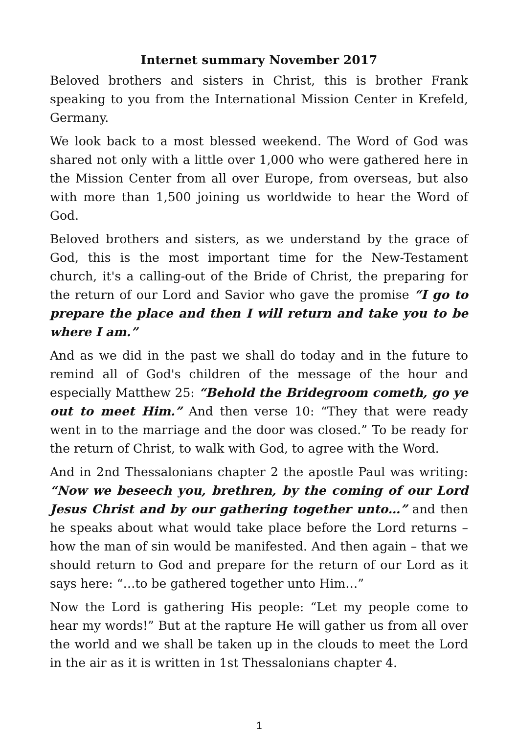Internet summary November 2017
Beloved brothers and sisters in Christ, this is brother Frank speaking to you from the International Mission Center in Krefeld, Germany.
We look back to a most blessed weekend. The Word of God was shared not only with a little over 1,000 who were gathered here in the Mission Center from all over Europe, from overseas, but also with more than 1,500 joining us worldwide to hear the Word of God.
Beloved brothers and sisters, as we understand by the grace of God, this is the most important time for the New-Testament church, it's a calling-out of the Bride of Christ, the preparing for the return of our Lord and Savior who gave the promise “I go to prepare the place and then I will return and take you to be where I am.”
And as we did in the past we shall do today and in the future to remind all of God's children of the message of the hour and especially Matthew 25: “Behold the Bridegroom cometh, go ye out to meet Him.” And then verse 10: “They that were ready went in to the marriage and the door was closed.” To be ready for the return of Christ, to walk with God, to agree with the Word.
And in 2nd Thessalonians chapter 2 the apostle Paul was writing: “Now we beseech you, brethren, by the coming of our Lord Jesus Christ and by our gathering together unto…” and then he speaks about what would take place before the Lord returns – how the man of sin would be manifested. And then again – that we should return to God and prepare for the return of our Lord as it says here: “…to be gathered together unto Him…”
Now the Lord is gathering His people: “Let my people come to hear my words!” But at the rapture He will gather us from all over the world and we shall be taken up in the clouds to meet the Lord in the air as it is written in 1st Thessalonians chapter 4.
1